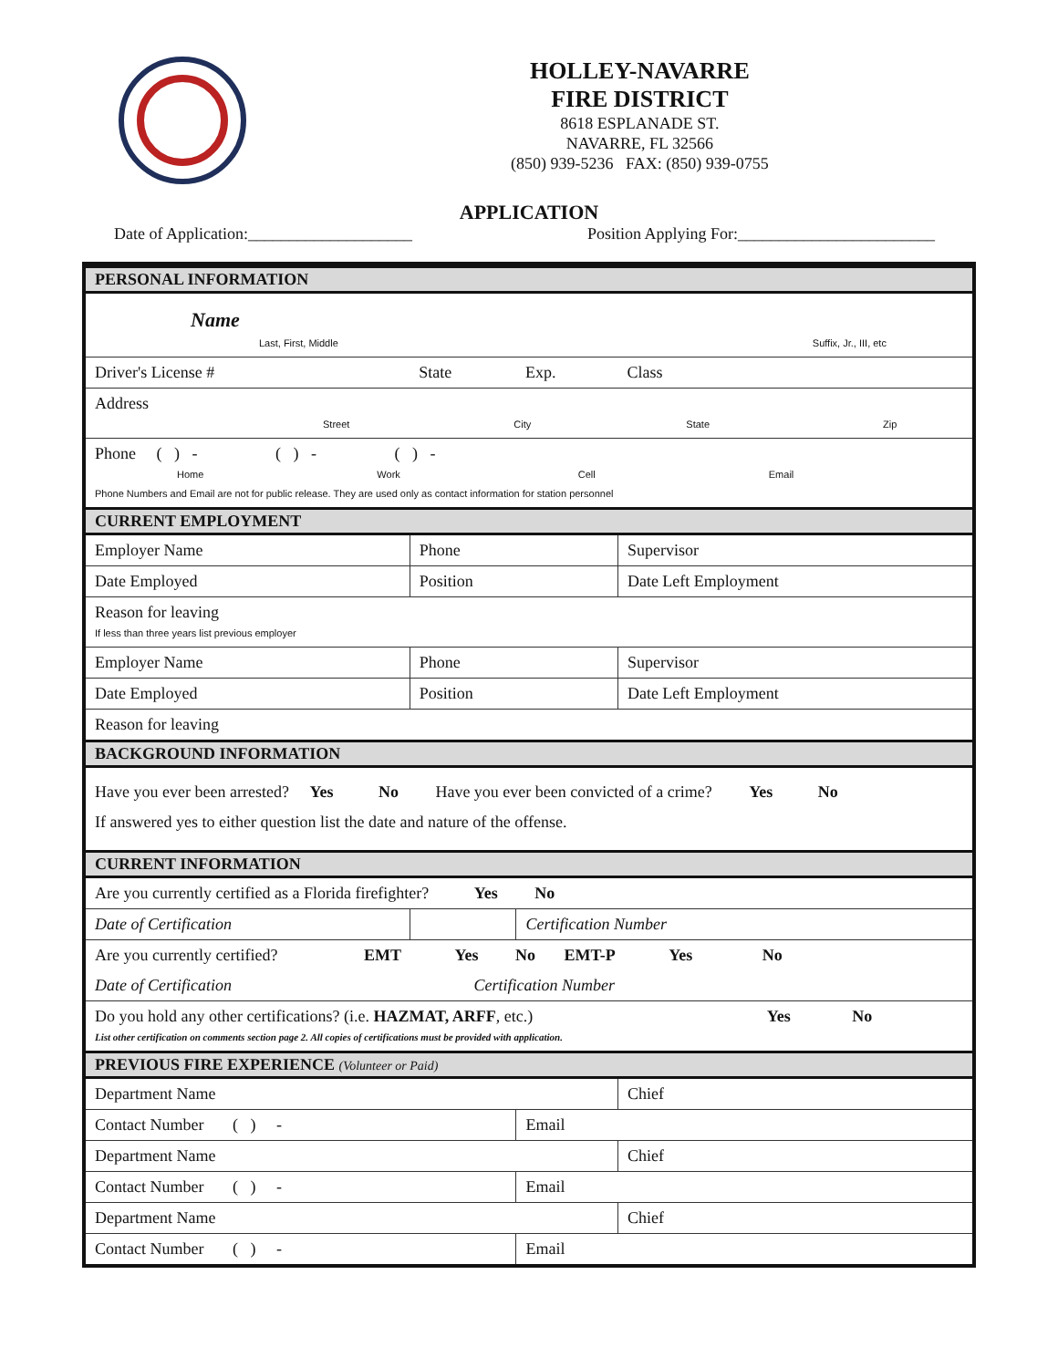HOLLEY-NAVARRE
FIRE DISTRICT
8618 ESPLANADE ST.
NAVARRE, FL 32566
(850) 939-5236 FAX: (850) 939-0755
APPLICATION
Date of Application:____________________ Position Applying For:________________________
| PERSONAL INFORMATION | | | | |
| Name Last, First, Middle Suffix, Jr., III, etc | | | | |
| Driver's License # | | State | Exp. | Class |
| Address Street City State Zip | | | | |
| Phone ( ) - ( ) - ( ) - Home Work Cell Email Phone Numbers and Email are not for public release. They are used only as contact information for station personnel | | | | |
| CURRENT EMPLOYMENT | | | | |
| Employer Name | | Phone | | Supervisor |
| Date Employed | Position | | | Date Left Employment |
| Reason for leaving If less than three years list previous employer | | | | |
| Employer Name | | Phone | | Supervisor |
| Date Employed | Position | | | Date Left Employment |
| Reason for leaving | | | | |
| BACKGROUND INFORMATION | | | | |
| Have you ever been arrested? Yes No Have you ever been convicted of a crime? Yes No | | | | |
| If answered yes to either question list the date and nature of the offense. | | | | |
| CURRENT INFORMATION | | | | |
| Are you currently certified as a Florida firefighter? Yes No | | | | |
| Date of Certification | | | Certification Number | |
| Are you currently certified? EMT Yes No EMT-P Yes No | | | | |
| Date of Certification Certification Number | | | | |
| Do you hold any other certifications? (i.e. HAZMAT, ARFF , etc.) Yes No List other certification on comments section page 2. All copies of certifications must be provided with application. | | | | |
| PREVIOUS FIRE EXPERIENCE (Volunteer or Paid) | | | | |
| Department Name | | | | Chief |
| Contact Number ( ) - | | | Email | |
| Department Name | | | | Chief |
| Contact Number ( ) - | | | Email | |
| Department Name | | | | Chief |
| Contact Number ( ) - | | | Email | |